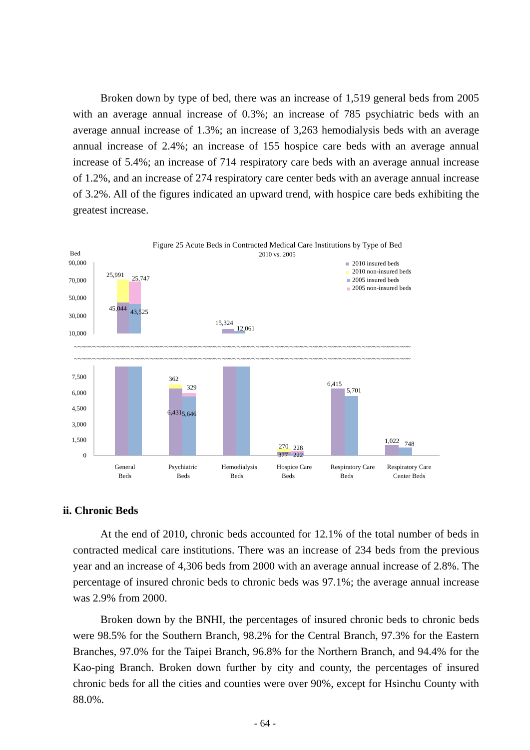Broken down by type of bed, there was an increase of 1,519 general beds from 2005 with an average annual increase of 0.3%; an increase of 785 psychiatric beds with an average annual increase of 1.3%; an increase of 3,263 hemodialysis beds with an average annual increase of 2.4%; an increase of 155 hospice care beds with an average annual increase of 5.4%; an increase of 714 respiratory care beds with an average annual increase of 1.2%, and an increase of 274 respiratory care center beds with an average annual increase of 3.2%. All of the figures indicated an upward trend, with hospice care beds exhibiting the greatest increase.
Figure 25 Acute Beds in Contracted Medical Care Institutions by Type of Bed
2010 vs. 2005
Bed
90,000
70,000
50,000
30,000
10,000
7,500
6,000
4,500
3,000
1,500
0
~~~~~~~~~~~~~~~~~~~~~~~~~~~~~~~~~~~~~~~~~~~~~~~~~~~~~~~~~~~~~~~~~~~~~~~~~~~~~~~~~~~~~~~~~
~~~~~~~~~~~~~~~~~~~~~~~~~~~~~~~~~~~~~~~~~~~~~~~~~~~~~~~~~~~~~~~~~~~~~~~~~~~~~~~~~~~~~~~~~
25,991
25,747
45,044
43,525
15,324
12,061
362
329
6,431
5,646
270
228
377
222
6,415
5,701
1,022
748
General
Beds
Psychiatric
Beds
Hemodialysis
Beds
Hospice Care
Beds
Respiratory Care
Beds
Respiratory Care
Center Beds
2010 insured beds
2010 non-insured beds
2005 insured beds
2005 non-insured beds
ii. Chronic Beds
At the end of 2010, chronic beds accounted for 12.1% of the total number of beds in contracted medical care institutions. There was an increase of 234 beds from the previous year and an increase of 4,306 beds from 2000 with an average annual increase of 2.8%. The percentage of insured chronic beds to chronic beds was 97.1%; the average annual increase was 2.9% from 2000.
Broken down by the BNHI, the percentages of insured chronic beds to chronic beds were 98.5% for the Southern Branch, 98.2% for the Central Branch, 97.3% for the Eastern Branches, 97.0% for the Taipei Branch, 96.8% for the Northern Branch, and 94.4% for the Kao-ping Branch. Broken down further by city and county, the percentages of insured chronic beds for all the cities and counties were over 90%, except for Hsinchu County with 88.0%.
- 64 -